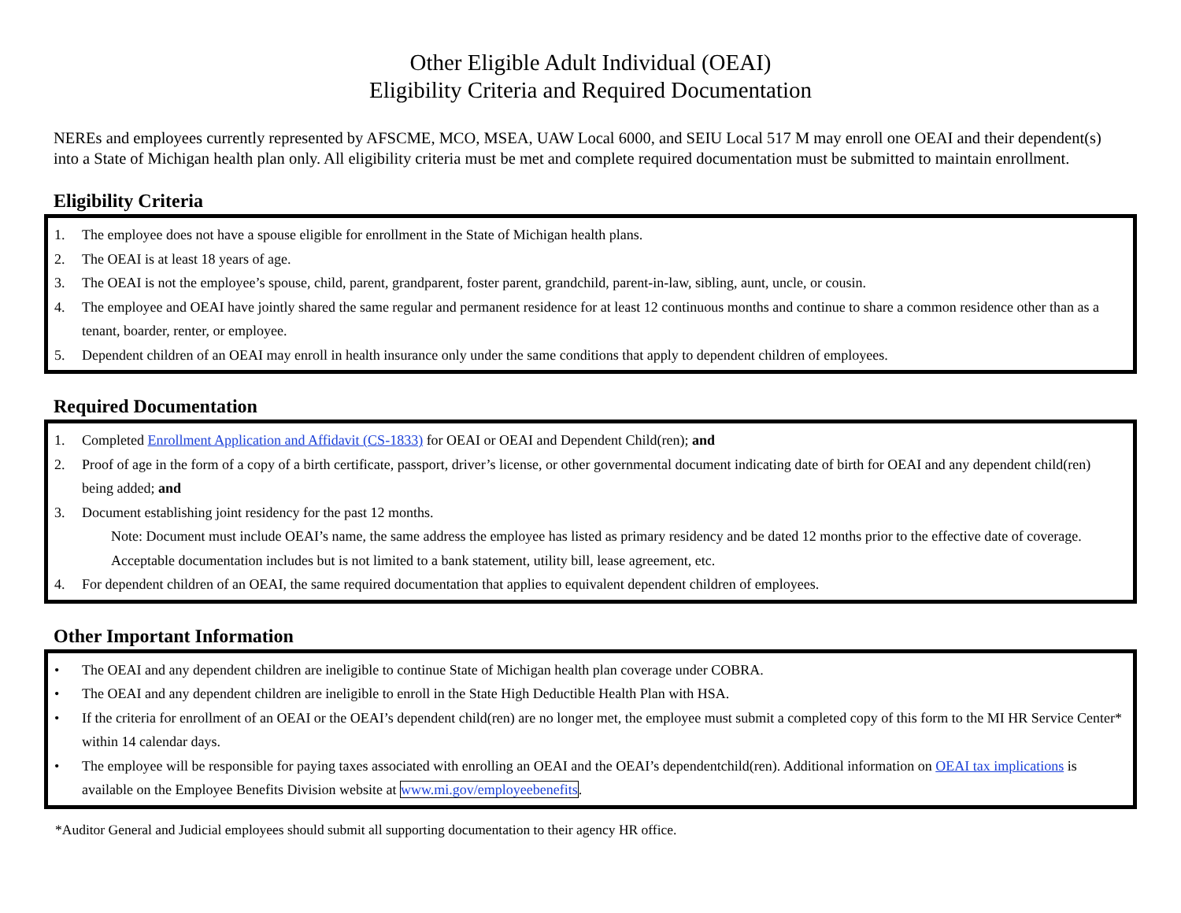Other Eligible Adult Individual (OEAI)
Eligibility Criteria and Required Documentation
NEREs and employees currently represented by AFSCME, MCO, MSEA, UAW Local 6000, and SEIU Local 517 M may enroll one OEAI and their dependent(s) into a State of Michigan health plan only. All eligibility criteria must be met and complete required documentation must be submitted to maintain enrollment.
Eligibility Criteria
1. The employee does not have a spouse eligible for enrollment in the State of Michigan health plans.
2. The OEAI is at least 18 years of age.
3. The OEAI is not the employee’s spouse, child, parent, grandparent, foster parent, grandchild, parent-in-law, sibling, aunt, uncle, or cousin.
4. The employee and OEAI have jointly shared the same regular and permanent residence for at least 12 continuous months and continue to share a common residence other than as a tenant, boarder, renter, or employee.
5. Dependent children of an OEAI may enroll in health insurance only under the same conditions that apply to dependent children of employees.
Required Documentation
1. Completed Enrollment Application and Affidavit (CS-1833) for OEAI or OEAI and Dependent Child(ren); and
2. Proof of age in the form of a copy of a birth certificate, passport, driver’s license, or other governmental document indicating date of birth for OEAI and any dependent child(ren) being added; and
3. Document establishing joint residency for the past 12 months.
Note: Document must include OEAI’s name, the same address the employee has listed as primary residency and be dated 12 months prior to the effective date of coverage. Acceptable documentation includes but is not limited to a bank statement, utility bill, lease agreement, etc.
4. For dependent children of an OEAI, the same required documentation that applies to equivalent dependent children of employees.
Other Important Information
• The OEAI and any dependent children are ineligible to continue State of Michigan health plan coverage under COBRA.
• The OEAI and any dependent children are ineligible to enroll in the State High Deductible Health Plan with HSA.
• If the criteria for enrollment of an OEAI or the OEAI’s dependent child(ren) are no longer met, the employee must submit a completed copy of this form to the MI HR Service Center* within 14 calendar days.
• The employee will be responsible for paying taxes associated with enrolling an OEAI and the OEAI’s dependentchild(ren). Additional information on OEAI tax implications is available on the Employee Benefits Division website at www.mi.gov/employeebenefits.
*Auditor General and Judicial employees should submit all supporting documentation to their agency HR office.